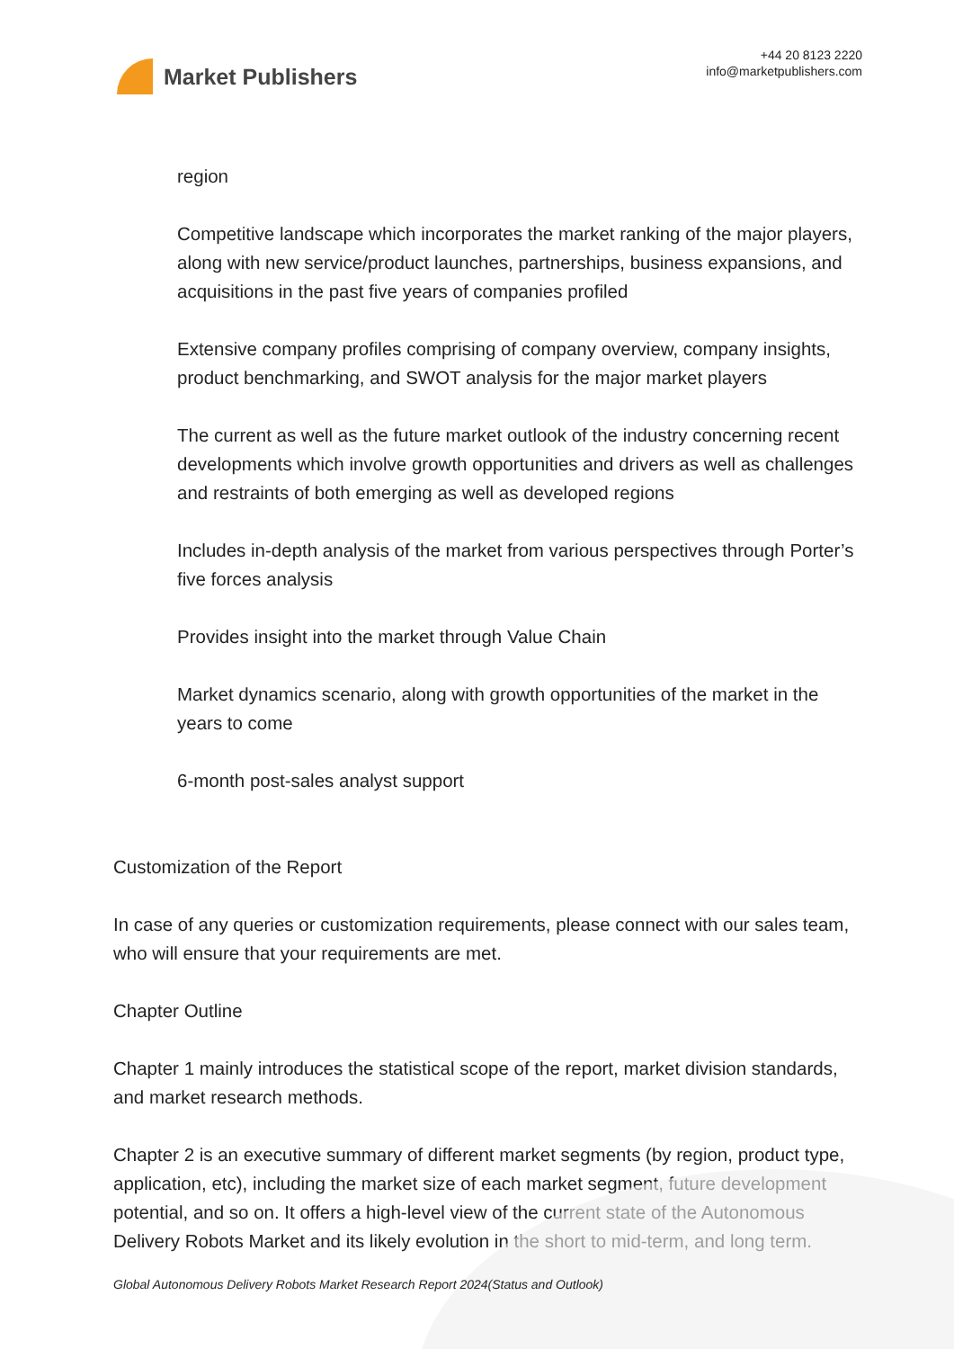Market Publishers
+44 20 8123 2220
info@marketpublishers.com
region
Competitive landscape which incorporates the market ranking of the major players, along with new service/product launches, partnerships, business expansions, and acquisitions in the past five years of companies profiled
Extensive company profiles comprising of company overview, company insights, product benchmarking, and SWOT analysis for the major market players
The current as well as the future market outlook of the industry concerning recent developments which involve growth opportunities and drivers as well as challenges and restraints of both emerging as well as developed regions
Includes in-depth analysis of the market from various perspectives through Porter’s five forces analysis
Provides insight into the market through Value Chain
Market dynamics scenario, along with growth opportunities of the market in the years to come
6-month post-sales analyst support
Customization of the Report
In case of any queries or customization requirements, please connect with our sales team, who will ensure that your requirements are met.
Chapter Outline
Chapter 1 mainly introduces the statistical scope of the report, market division standards, and market research methods.
Chapter 2 is an executive summary of different market segments (by region, product type, application, etc), including the market size of each market segment, future development potential, and so on. It offers a high-level view of the current state of the Autonomous Delivery Robots Market and its likely evolution in the short to mid-term, and long term.
Global Autonomous Delivery Robots Market Research Report 2024(Status and Outlook)